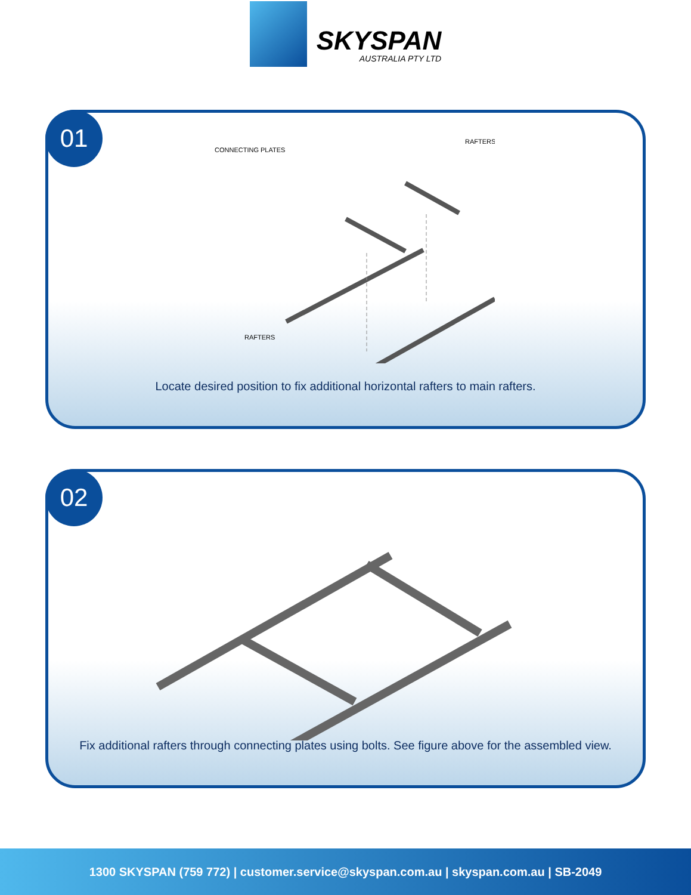SKYSPAN
AUSTRALIA PTY LTD
01
CONNECTING PLATES
RAFTERS
RAFTERS
Locate desired position to fix additional horizontal rafters to main rafters.
02
Fix additional rafters through connecting plates using bolts. See figure above for the assembled view.
1300 SKYSPAN (759 772) | customer.service@skyspan.com.au | skyspan.com.au | SB-2049